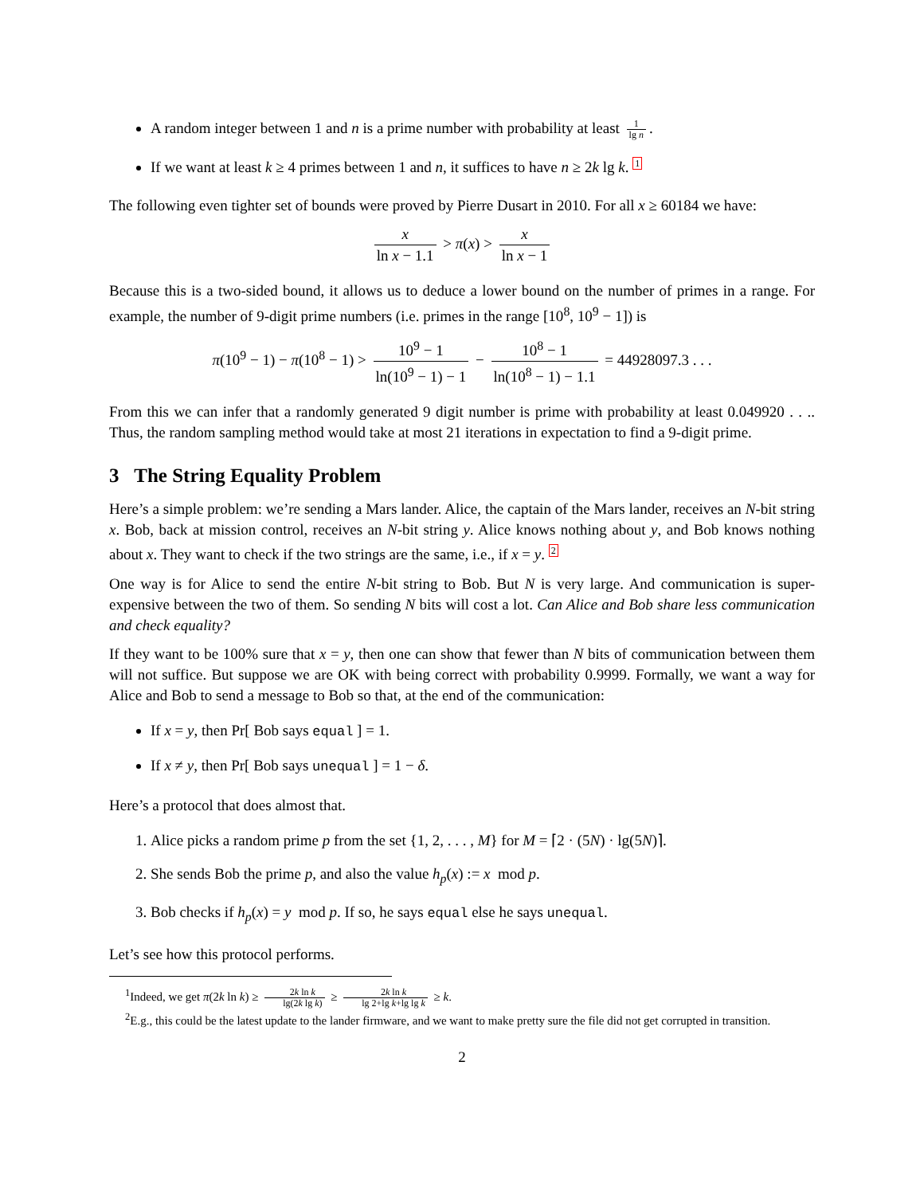A random integer between 1 and n is a prime number with probability at least 1 lg n.
If we want at least k ≥ 4 primes between 1 and n, it suffices to have n ≥ 2k lg k. 1
The following even tighter set of bounds were proved by Pierre Dusart in 2010. For all x ≥ 60184 we have:
x ln x − 1.1 > π(x) > x ln x − 1
Because this is a two-sided bound, it allows us to deduce a lower bound on the number of primes in a range. For example, the number of 9-digit prime numbers (i.e. primes in the range [10<sup>8</sup>, 10<sup>9</sup> − 1]) is
π(10<sup>9</sup> − 1) − π(10<sup>8</sup> − 1) > 10<sup>9</sup> − 1 ln(10<sup>9</sup> − 1) − 1 − 10<sup>8</sup> − 1 ln(10<sup>8</sup> − 1) − 1.1 = 44928097.3 . . .
From this we can infer that a randomly generated 9 digit number is prime with probability at least 0.049920 . . .. Thus, the random sampling method would take at most 21 iterations in expectation to find a 9-digit prime.
3 The String Equality Problem
Here’s a simple problem: we’re sending a Mars lander. Alice, the captain of the Mars lander, receives an N-bit string x. Bob, back at mission control, receives an N-bit string y. Alice knows nothing about y, and Bob knows nothing about x. They want to check if the two strings are the same, i.e., if x = y. 2
One way is for Alice to send the entire N-bit string to Bob. But N is very large. And communication is super-expensive between the two of them. So sending N bits will cost a lot. Can Alice and Bob share less communication and check equality?
If they want to be 100% sure that x = y, then one can show that fewer than N bits of communication between them will not suffice. But suppose we are OK with being correct with probability 0.9999. Formally, we want a way for Alice and Bob to send a message to Bob so that, at the end of the communication:
If x = y, then Pr[ Bob says equal ] = 1.
If x ≠ y, then Pr[ Bob says unequal ] = 1 − δ.
Here’s a protocol that does almost that.
1. Alice picks a random prime p from the set {1, 2, . . . , M} for M = ⌈2 · (5N) · lg(5N)⌉.
2. She sends Bob the prime p, and also the value h<sub>p</sub>(x) := x mod p.
3. Bob checks if h<sub>p</sub>(x) = y mod p. If so, he says equal else he says unequal.
Let’s see how this protocol performs.
<sup>1</sup> Indeed, we get π(2k ln k) ≥ 2k ln k lg(2k lg k) ≥ 2k ln k lg 2+lg k+lg lg k ≥ k.
<sup>2</sup> E.g., this could be the latest update to the lander firmware, and we want to make pretty sure the file did not get corrupted in transition.
2